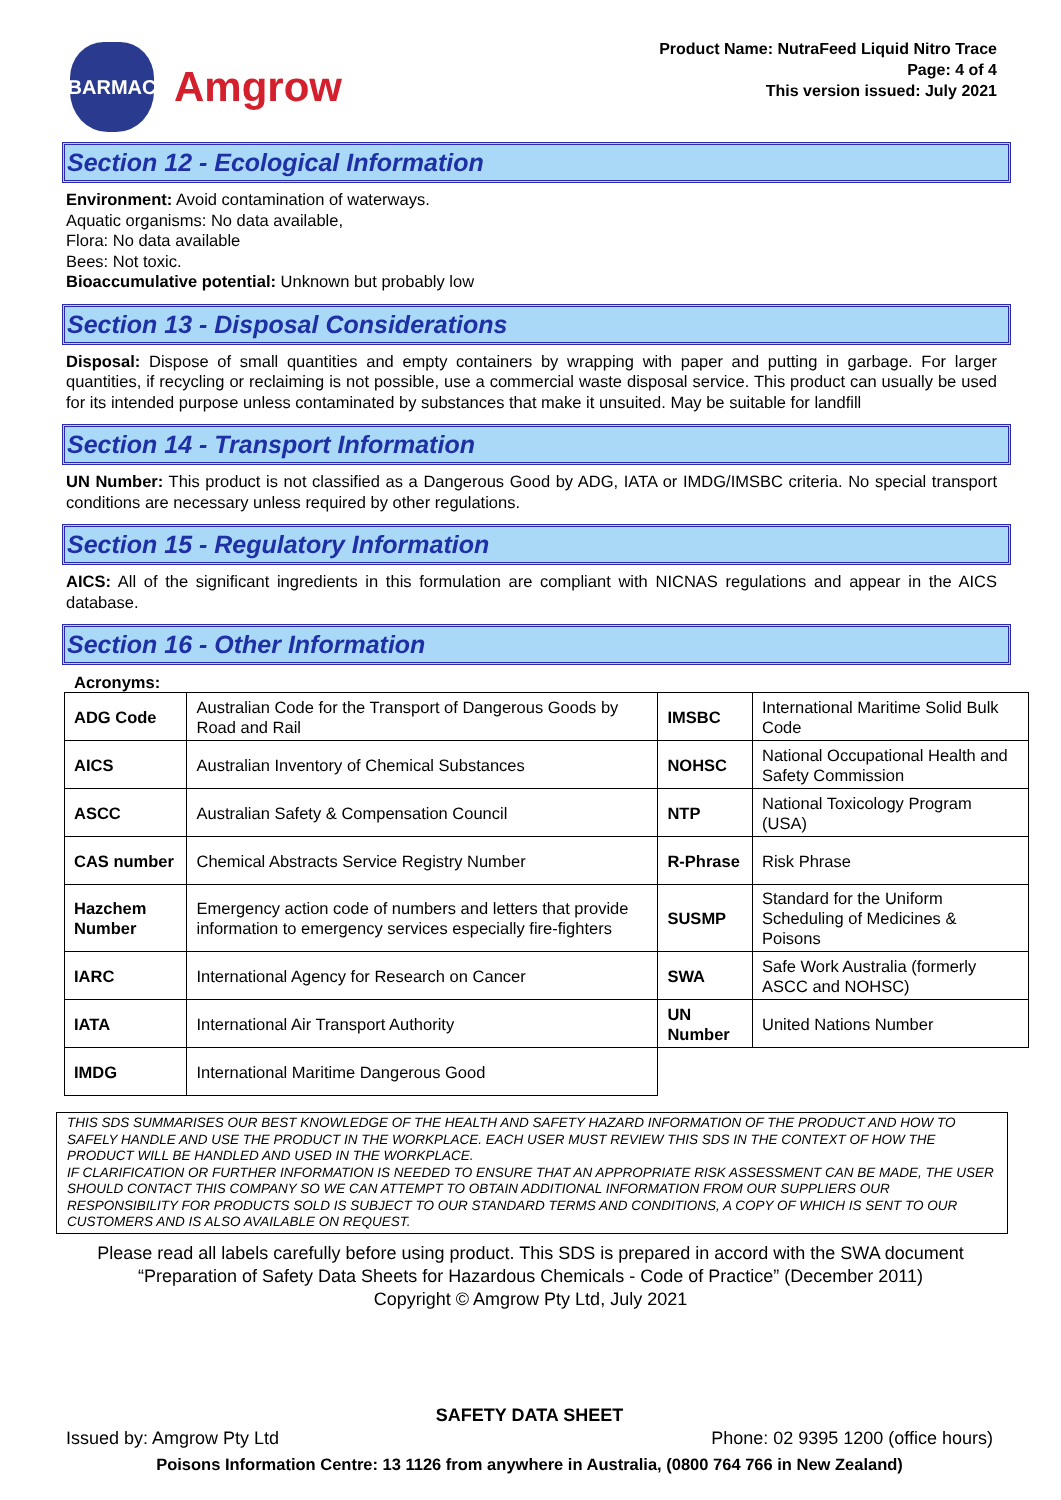BARMAC
Amgrow
Product Name: NutraFeed Liquid Nitro Trace
Page: 4 of 4
This version issued: July 2021
Section 12 - Ecological Information
Environment: Avoid contamination of waterways.
Aquatic organisms: No data available,
Flora: No data available
Bees: Not toxic.
Bioaccumulative potential: Unknown but probably low
Section 13 - Disposal Considerations
Disposal: Dispose of small quantities and empty containers by wrapping with paper and putting in garbage. For larger quantities, if recycling or reclaiming is not possible, use a commercial waste disposal service. This product can usually be used for its intended purpose unless contaminated by substances that make it unsuited. May be suitable for landfill
Section 14 - Transport Information
UN Number: This product is not classified as a Dangerous Good by ADG, IATA or IMDG/IMSBC criteria. No special transport conditions are necessary unless required by other regulations.
Section 15 - Regulatory Information
AICS: All of the significant ingredients in this formulation are compliant with NICNAS regulations and appear in the AICS database.
Section 16 - Other Information
Acronyms:
| ADG Code | Australian Code for the Transport of Dangerous Goods by Road and Rail | IMSBC | International Maritime Solid Bulk Code |
| AICS | Australian Inventory of Chemical Substances | NOHSC | National Occupational Health and Safety Commission |
| ASCC | Australian Safety & Compensation Council | NTP | National Toxicology Program (USA) |
| CAS number | Chemical Abstracts Service Registry Number | R-Phrase | Risk Phrase |
| Hazchem Number | Emergency action code of numbers and letters that provide information to emergency services especially fire-fighters | SUSMP | Standard for the Uniform Scheduling of Medicines & Poisons |
| IARC | International Agency for Research on Cancer | SWA | Safe Work Australia (formerly ASCC and NOHSC) |
| IATA | International Air Transport Authority | UN Number | United Nations Number |
| IMDG | International Maritime Dangerous Good | | |
THIS SDS SUMMARISES OUR BEST KNOWLEDGE OF THE HEALTH AND SAFETY HAZARD INFORMATION OF THE PRODUCT AND HOW TO SAFELY HANDLE AND USE THE PRODUCT IN THE WORKPLACE. EACH USER MUST REVIEW THIS SDS IN THE CONTEXT OF HOW THE PRODUCT WILL BE HANDLED AND USED IN THE WORKPLACE.
IF CLARIFICATION OR FURTHER INFORMATION IS NEEDED TO ENSURE THAT AN APPROPRIATE RISK ASSESSMENT CAN BE MADE, THE USER SHOULD CONTACT THIS COMPANY SO WE CAN ATTEMPT TO OBTAIN ADDITIONAL INFORMATION FROM OUR SUPPLIERS OUR RESPONSIBILITY FOR PRODUCTS SOLD IS SUBJECT TO OUR STANDARD TERMS AND CONDITIONS, A COPY OF WHICH IS SENT TO OUR CUSTOMERS AND IS ALSO AVAILABLE ON REQUEST.
Please read all labels carefully before using product. This SDS is prepared in accord with the SWA document “Preparation of Safety Data Sheets for Hazardous Chemicals - Code of Practice” (December 2011)
Copyright © Amgrow Pty Ltd, July 2021
SAFETY DATA SHEET
Issued by: Amgrow Pty Ltd Phone: 02 9395 1200 (office hours)
Poisons Information Centre: 13 1126 from anywhere in Australia, (0800 764 766 in New Zealand)